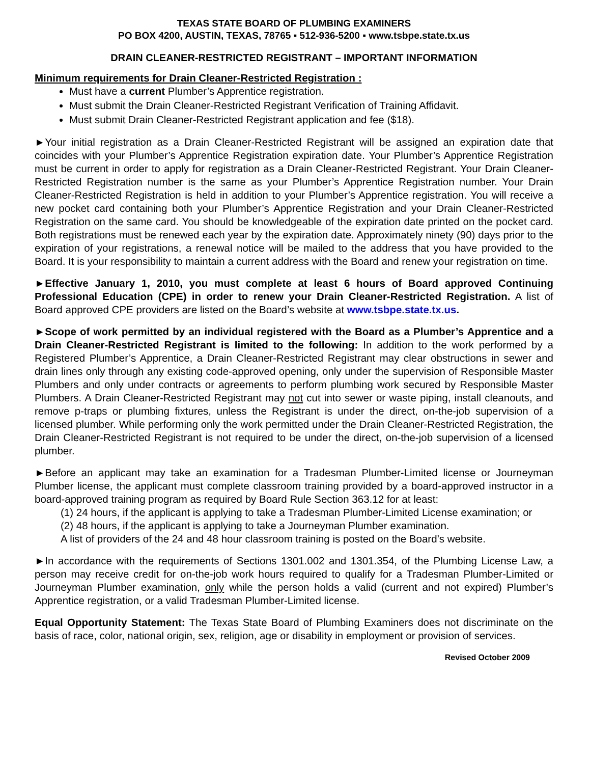TEXAS STATE BOARD OF PLUMBING EXAMINERS
PO BOX 4200, AUSTIN, TEXAS, 78765 ▪ 512-936-5200 ▪ www.tsbpe.state.tx.us
DRAIN CLEANER-RESTRICTED REGISTRANT – IMPORTANT INFORMATION
Minimum requirements for Drain Cleaner-Restricted Registration :
Must have a current Plumber’s Apprentice registration.
Must submit the Drain Cleaner-Restricted Registrant Verification of Training Affidavit.
Must submit Drain Cleaner-Restricted Registrant application and fee ($18).
►Your initial registration as a Drain Cleaner-Restricted Registrant will be assigned an expiration date that coincides with your Plumber’s Apprentice Registration expiration date. Your Plumber’s Apprentice Registration must be current in order to apply for registration as a Drain Cleaner-Restricted Registrant. Your Drain Cleaner-Restricted Registration number is the same as your Plumber’s Apprentice Registration number. Your Drain Cleaner-Restricted Registration is held in addition to your Plumber’s Apprentice registration. You will receive a new pocket card containing both your Plumber’s Apprentice Registration and your Drain Cleaner-Restricted Registration on the same card. You should be knowledgeable of the expiration date printed on the pocket card. Both registrations must be renewed each year by the expiration date. Approximately ninety (90) days prior to the expiration of your registrations, a renewal notice will be mailed to the address that you have provided to the Board. It is your responsibility to maintain a current address with the Board and renew your registration on time.
►Effective January 1, 2010, you must complete at least 6 hours of Board approved Continuing Professional Education (CPE) in order to renew your Drain Cleaner-Restricted Registration. A list of Board approved CPE providers are listed on the Board’s website at www.tsbpe.state.tx.us.
►Scope of work permitted by an individual registered with the Board as a Plumber’s Apprentice and a Drain Cleaner-Restricted Registrant is limited to the following: In addition to the work performed by a Registered Plumber’s Apprentice, a Drain Cleaner-Restricted Registrant may clear obstructions in sewer and drain lines only through any existing code-approved opening, only under the supervision of Responsible Master Plumbers and only under contracts or agreements to perform plumbing work secured by Responsible Master Plumbers. A Drain Cleaner-Restricted Registrant may not cut into sewer or waste piping, install cleanouts, and remove p-traps or plumbing fixtures, unless the Registrant is under the direct, on-the-job supervision of a licensed plumber. While performing only the work permitted under the Drain Cleaner-Restricted Registration, the Drain Cleaner-Restricted Registrant is not required to be under the direct, on-the-job supervision of a licensed plumber.
►Before an applicant may take an examination for a Tradesman Plumber-Limited license or Journeyman Plumber license, the applicant must complete classroom training provided by a board-approved instructor in a board-approved training program as required by Board Rule Section 363.12 for at least:
(1) 24 hours, if the applicant is applying to take a Tradesman Plumber-Limited License examination; or
(2) 48 hours, if the applicant is applying to take a Journeyman Plumber examination.
A list of providers of the 24 and 48 hour classroom training is posted on the Board’s website.
►In accordance with the requirements of Sections 1301.002 and 1301.354, of the Plumbing License Law, a person may receive credit for on-the-job work hours required to qualify for a Tradesman Plumber-Limited or Journeyman Plumber examination, only while the person holds a valid (current and not expired) Plumber’s Apprentice registration, or a valid Tradesman Plumber-Limited license.
Equal Opportunity Statement: The Texas State Board of Plumbing Examiners does not discriminate on the basis of race, color, national origin, sex, religion, age or disability in employment or provision of services.
Revised October 2009